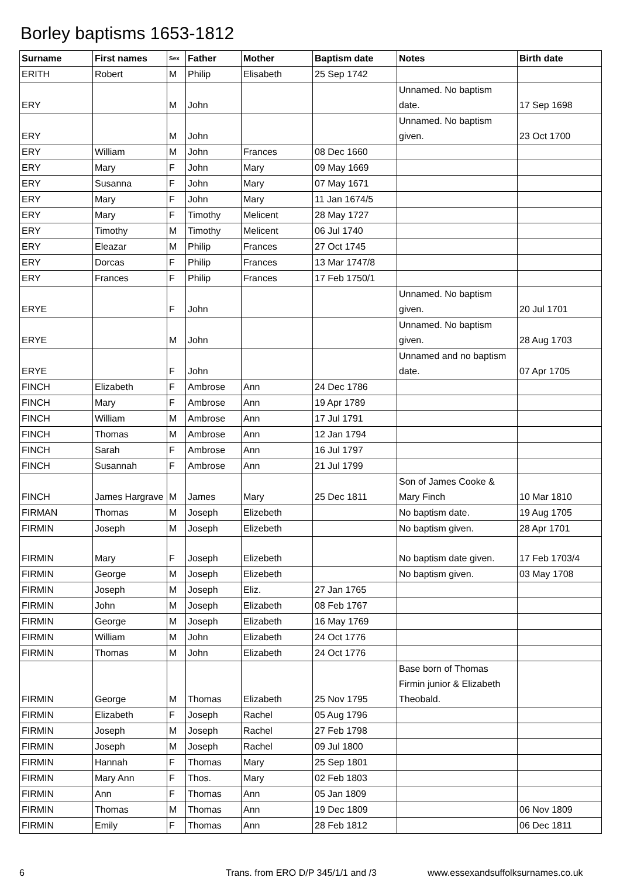Borley baptisms 1653-1812
| Surname | First names | Sex | Father | Mother | Baptism date | Notes | Birth date |
| --- | --- | --- | --- | --- | --- | --- | --- |
| ERITH | Robert | M | Philip | Elisabeth | 25 Sep 1742 | | |
| ERY | | M | John | | | Unnamed. No baptism date. | 17 Sep 1698 |
| ERY | | M | John | | | Unnamed. No baptism given. | 23 Oct 1700 |
| ERY | William | M | John | Frances | 08 Dec 1660 | | |
| ERY | Mary | F | John | Mary | 09 May 1669 | | |
| ERY | Susanna | F | John | Mary | 07 May 1671 | | |
| ERY | Mary | F | John | Mary | 11 Jan 1674/5 | | |
| ERY | Mary | F | Timothy | Melicent | 28 May 1727 | | |
| ERY | Timothy | M | Timothy | Melicent | 06 Jul 1740 | | |
| ERY | Eleazar | M | Philip | Frances | 27 Oct 1745 | | |
| ERY | Dorcas | F | Philip | Frances | 13 Mar 1747/8 | | |
| ERY | Frances | F | Philip | Frances | 17 Feb 1750/1 | | |
| ERYE | | F | John | | | Unnamed. No baptism given. | 20 Jul 1701 |
| ERYE | | M | John | | | Unnamed. No baptism given. | 28 Aug 1703 |
| ERYE | | F | John | | | Unnamed and no baptism date. | 07 Apr 1705 |
| FINCH | Elizabeth | F | Ambrose | Ann | 24 Dec 1786 | | |
| FINCH | Mary | F | Ambrose | Ann | 19 Apr 1789 | | |
| FINCH | William | M | Ambrose | Ann | 17 Jul 1791 | | |
| FINCH | Thomas | M | Ambrose | Ann | 12 Jan 1794 | | |
| FINCH | Sarah | F | Ambrose | Ann | 16 Jul 1797 | | |
| FINCH | Susannah | F | Ambrose | Ann | 21 Jul 1799 | | |
| FINCH | James Hargrave | M | James | Mary | 25 Dec 1811 | Son of James Cooke & Mary Finch | 10 Mar 1810 |
| FIRMAN | Thomas | M | Joseph | Elizebeth | | No baptism date. | 19 Aug 1705 |
| FIRMIN | Joseph | M | Joseph | Elizebeth | | No baptism given. | 28 Apr 1701 |
| FIRMIN | Mary | F | Joseph | Elizebeth | | No baptism date given. | 17 Feb 1703/4 |
| FIRMIN | George | M | Joseph | Elizebeth | | No baptism given. | 03 May 1708 |
| FIRMIN | Joseph | M | Joseph | Eliz. | 27 Jan 1765 | | |
| FIRMIN | John | M | Joseph | Elizabeth | 08 Feb 1767 | | |
| FIRMIN | George | M | Joseph | Elizabeth | 16 May 1769 | | |
| FIRMIN | William | M | John | Elizabeth | 24 Oct 1776 | | |
| FIRMIN | Thomas | M | John | Elizabeth | 24 Oct 1776 | | |
| FIRMIN | George | M | Thomas | Elizabeth | 25 Nov 1795 | Base born of Thomas Firmin junior & Elizabeth Theobald. | |
| FIRMIN | Elizabeth | F | Joseph | Rachel | 05 Aug 1796 | | |
| FIRMIN | Joseph | M | Joseph | Rachel | 27 Feb 1798 | | |
| FIRMIN | Joseph | M | Joseph | Rachel | 09 Jul 1800 | | |
| FIRMIN | Hannah | F | Thomas | Mary | 25 Sep 1801 | | |
| FIRMIN | Mary Ann | F | Thos. | Mary | 02 Feb 1803 | | |
| FIRMIN | Ann | F | Thomas | Ann | 05 Jan 1809 | | |
| FIRMIN | Thomas | M | Thomas | Ann | 19 Dec 1809 | | 06 Nov 1809 |
| FIRMIN | Emily | F | Thomas | Ann | 28 Feb 1812 | | 06 Dec 1811 |
6 Trans. from ERO D/P 345/1/1 and /3 www.essexandsuffolksurnames.co.uk